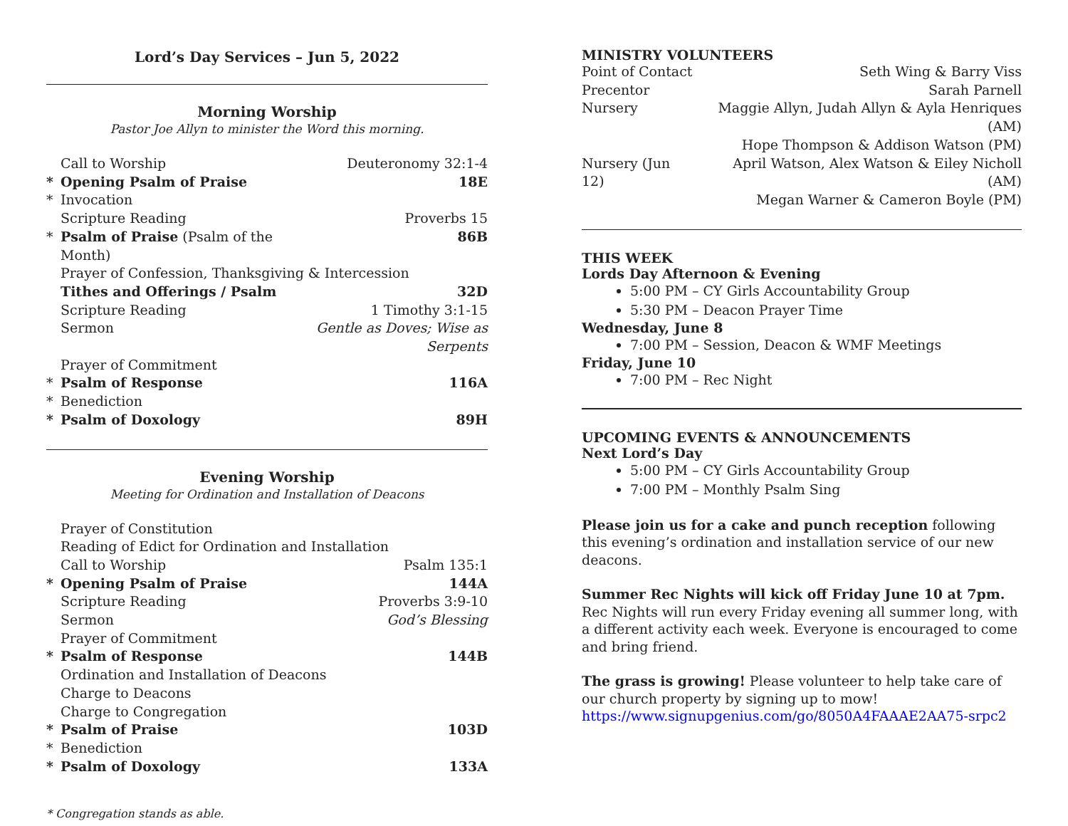Lord’s Day Services – Jun 5, 2022
Morning Worship
Pastor Joe Allyn to minister the Word this morning.
| | Call to Worship | Deuteronomy 32:1-4 |
| * | Opening Psalm of Praise | 18E |
| * | Invocation | |
| | Scripture Reading | Proverbs 15 |
| * | Psalm of Praise (Psalm of the Month) | 86B |
| | Prayer of Confession, Thanksgiving & Intercession | |
| | Tithes and Offerings / Psalm | 32D |
| | Scripture Reading | 1 Timothy 3:1-15 |
| | Sermon | Gentle as Doves; Wise as Serpents |
| | Prayer of Commitment | |
| * | Psalm of Response | 116A |
| * | Benediction | |
| * | Psalm of Doxology | 89H |
Evening Worship
Meeting for Ordination and Installation of Deacons
| | Prayer of Constitution | |
| | Reading of Edict for Ordination and Installation | |
| | Call to Worship | Psalm 135:1 |
| * | Opening Psalm of Praise | 144A |
| | Scripture Reading | Proverbs 3:9-10 |
| | Sermon | God’s Blessing |
| | Prayer of Commitment | |
| * | Psalm of Response | 144B |
| | Ordination and Installation of Deacons | |
| | Charge to Deacons | |
| | Charge to Congregation | |
| * | Psalm of Praise | 103D |
| * | Benediction | |
| * | Psalm of Doxology | 133A |
* Congregation stands as able.
MINISTRY VOLUNTEERS
| Point of Contact | Seth Wing & Barry Viss |
| Precentor | Sarah Parnell |
| Nursery | Maggie Allyn, Judah Allyn & Ayla Henriques (AM) Hope Thompson & Addison Watson (PM) |
| Nursery (Jun 12) | April Watson, Alex Watson & Eiley Nicholl (AM) Megan Warner & Cameron Boyle (PM) |
THIS WEEK
Lords Day Afternoon & Evening
5:00 PM – CY Girls Accountability Group
5:30 PM – Deacon Prayer Time
Wednesday, June 8
7:00 PM – Session, Deacon & WMF Meetings
Friday, June 10
7:00 PM – Rec Night
UPCOMING EVENTS & ANNOUNCEMENTS
Next Lord’s Day
5:00 PM – CY Girls Accountability Group
7:00 PM – Monthly Psalm Sing
Please join us for a cake and punch reception following this evening’s ordination and installation service of our new deacons.
Summer Rec Nights will kick off Friday June 10 at 7pm. Rec Nights will run every Friday evening all summer long, with a different activity each week. Everyone is encouraged to come and bring friend.
The grass is growing! Please volunteer to help take care of our church property by signing up to mow! https://www.signupgenius.com/go/8050A4FAAAE2AA75-srpc2